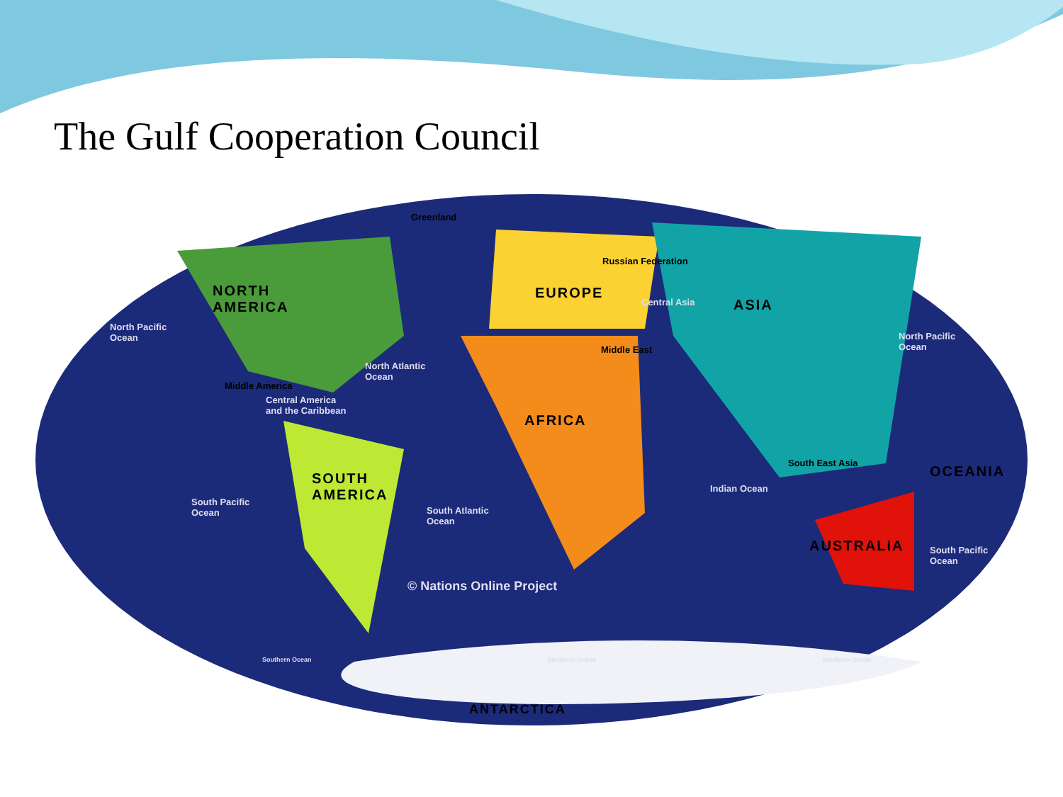The Gulf Cooperation Council
Greenland
NORTH
AMERICA
North Pacific
Ocean
Russian Federation
EUROPE
Central Asia ASIA
North Pacific
Ocean Middle East
North Atlantic
Ocean
Middle America
Central America
and the Caribbean
AFRICA
South East Asia
OCEANIA SOUTH
AMERICA Indian Ocean
South Pacific
Ocean South Atlantic
Ocean
AUSTRALIA South Pacific
Ocean
© Nations Online Project
Southern Ocean Southern Ocean Southern Ocean
ANTARCTICA